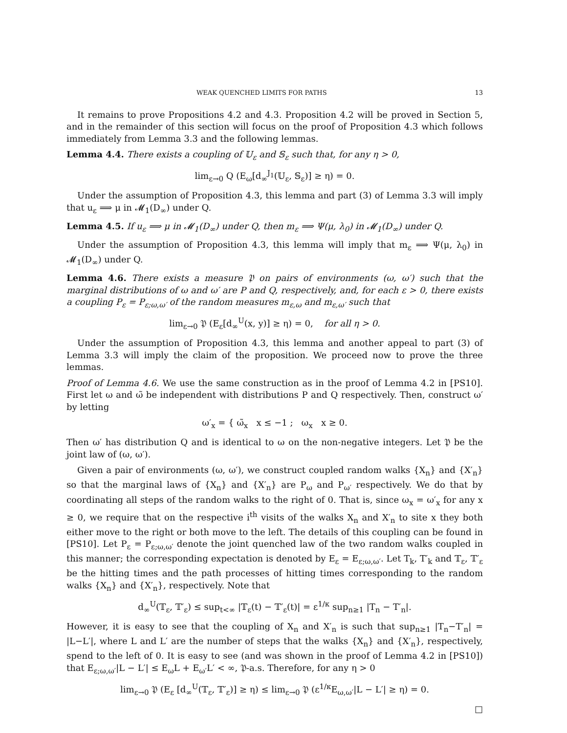WEAK QUENCHED LIMITS FOR PATHS 13
It remains to prove Propositions 4.2 and 4.3. Proposition 4.2 will be proved in Section 5, and in the remainder of this section will focus on the proof of Proposition 4.3 which follows immediately from Lemma 3.3 and the following lemmas.
Lemma 4.4. There exists a coupling of 𝕌<sub>ε</sub> and 𝕊<sub>ε</sub> such that, for any η > 0,
lim<sub>ε→0</sub> Q (E<sub>ω</sub>[d<sub>∞</sub><sup>J<sub>1</sub></sup>(𝕌<sub>ε</sub>, 𝕊<sub>ε</sub>)] ≥ η) = 0.
Under the assumption of Proposition 4.3, this lemma and part (3) of Lemma 3.3 will imply that u<sub>ε</sub> ⟹ μ in 𝓜<sub>1</sub>(D<sub>∞</sub>) under Q.
Lemma 4.5. If u<sub>ε</sub> ⟹ μ in 𝓜<sub>1</sub>(D<sub>∞</sub>) under Q, then m<sub>ε</sub> ⟹ Ψ(μ, λ<sub>0</sub>) in 𝓜<sub>1</sub>(D<sub>∞</sub>) under Q.
Under the assumption of Proposition 4.3, this lemma will imply that m<sub>ε</sub> ⟹ Ψ(μ, λ<sub>0</sub>) in 𝓜<sub>1</sub>(D<sub>∞</sub>) under Q.
Lemma 4.6. There exists a measure 𝔓 on pairs of environments (ω, ω′) such that the marginal distributions of ω and ω′ are P and Q, respectively, and, for each ε > 0, there exists a coupling P<sub>ε</sub> = P<sub>ε;ω,ω′</sub> of the random measures m<sub>ε,ω</sub> and m<sub>ε,ω′</sub> such that
lim<sub>ε→0</sub> 𝔓 (E<sub>ε</sub>[d<sub>∞</sub><sup>U</sup>(x, y)] ≥ η) = 0, for all η > 0.
Under the assumption of Proposition 4.3, this lemma and another appeal to part (3) of Lemma 3.3 will imply the claim of the proposition. We proceed now to prove the three lemmas.
Proof of Lemma 4.6. We use the same construction as in the proof of Lemma 4.2 in [PS10]. First let ω and ω̃ be independent with distributions P and Q respectively. Then, construct ω′ by letting
ω′<sub>x</sub> = { ω̃<sub>x</sub> x ≤ −1 ; ω<sub>x</sub> x ≥ 0.
Then ω′ has distribution Q and is identical to ω on the non-negative integers. Let 𝔓 be the joint law of (ω, ω′).
Given a pair of environments (ω, ω′), we construct coupled random walks {X<sub>n</sub>} and {X′<sub>n</sub>} so that the marginal laws of {X<sub>n</sub>} and {X′<sub>n</sub>} are P<sub>ω</sub> and P<sub>ω′</sub> respectively. We do that by coordinating all steps of the random walks to the right of 0. That is, since ω<sub>x</sub> = ω′<sub>x</sub> for any x ≥ 0, we require that on the respective i<sup>th</sup> visits of the walks X<sub>n</sub> and X′<sub>n</sub> to site x they both either move to the right or both move to the left. The details of this coupling can be found in [PS10]. Let P<sub>ε</sub> = P<sub>ε;ω,ω′</sub> denote the joint quenched law of the two random walks coupled in this manner; the corresponding expectation is denoted by E<sub>ε</sub> = E<sub>ε;ω,ω′</sub>. Let T<sub>k</sub>, T′<sub>k</sub> and 𝕋<sub>ε</sub>, 𝕋′<sub>ε</sub> be the hitting times and the path processes of hitting times corresponding to the random walks {X<sub>n</sub>} and {X′<sub>n</sub>}, respectively. Note that
d<sub>∞</sub><sup>U</sup>(𝕋<sub>ε</sub>, 𝕋′<sub>ε</sub>) ≤ sup<sub>t<∞</sub> |𝕋<sub>ε</sub>(t) − 𝕋′<sub>ε</sub>(t)| = ε<sup>1/κ</sup> sup<sub>n≥1</sub> |T<sub>n</sub> − T′<sub>n</sub>|.
However, it is easy to see that the coupling of X<sub>n</sub> and X′<sub>n</sub> is such that sup<sub>n≥1</sub> |T<sub>n</sub>−T′<sub>n</sub>| = |L−L′|, where L and L′ are the number of steps that the walks {X<sub>n</sub>} and {X′<sub>n</sub>}, respectively, spend to the left of 0. It is easy to see (and was shown in the proof of Lemma 4.2 in [PS10]) that E<sub>ε;ω,ω′</sub>|L − L′| ≤ E<sub>ω</sub>L + E<sub>ω′</sub>L′ < ∞, 𝔓-a.s. Therefore, for any η > 0
lim<sub>ε→0</sub> 𝔓 (E<sub>ε</sub> [d<sub>∞</sub><sup>U</sup>(𝕋<sub>ε</sub>, 𝕋′<sub>ε</sub>)] ≥ η) ≤ lim<sub>ε→0</sub> 𝔓 (ε<sup>1/κ</sup>E<sub>ω,ω′</sub>|L − L′| ≥ η) = 0.
□